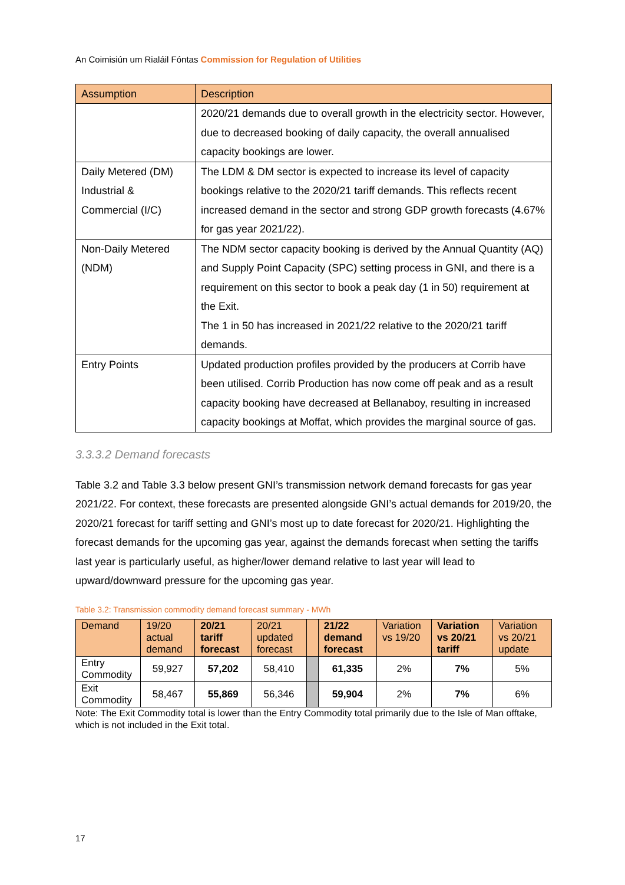An Coimisiún um Rialáil Fóntas Commission for Regulation of Utilities
| Assumption | Description |
| --- | --- |
| | 2020/21 demands due to overall growth in the electricity sector. However, due to decreased booking of daily capacity, the overall annualised capacity bookings are lower. |
| Daily Metered (DM) Industrial & Commercial (I/C) | The LDM & DM sector is expected to increase its level of capacity bookings relative to the 2020/21 tariff demands. This reflects recent increased demand in the sector and strong GDP growth forecasts (4.67% for gas year 2021/22). |
| Non-Daily Metered (NDM) | The NDM sector capacity booking is derived by the Annual Quantity (AQ) and Supply Point Capacity (SPC) setting process in GNI, and there is a requirement on this sector to book a peak day (1 in 50) requirement at the Exit. The 1 in 50 has increased in 2021/22 relative to the 2020/21 tariff demands. |
| Entry Points | Updated production profiles provided by the producers at Corrib have been utilised. Corrib Production has now come off peak and as a result capacity booking have decreased at Bellanaboy, resulting in increased capacity bookings at Moffat, which provides the marginal source of gas. |
3.3.3.2 Demand forecasts
Table 3.2 and Table 3.3 below present GNI’s transmission network demand forecasts for gas year 2021/22. For context, these forecasts are presented alongside GNI’s actual demands for 2019/20, the 2020/21 forecast for tariff setting and GNI’s most up to date forecast for 2020/21. Highlighting the forecast demands for the upcoming gas year, against the demands forecast when setting the tariffs last year is particularly useful, as higher/lower demand relative to last year will lead to upward/downward pressure for the upcoming gas year.
Table 3.2: Transmission commodity demand forecast summary - MWh
| Demand | 19/20 actual demand | 20/21 tariff forecast | 20/21 updated forecast | | 21/22 demand forecast | Variation vs 19/20 | Variation vs 20/21 tariff | Variation vs 20/21 update |
| --- | --- | --- | --- | --- | --- | --- | --- | --- |
| Entry Commodity | 59,927 | 57,202 | 58,410 | | 61,335 | 2% | 7% | 5% |
| Exit Commodity | 58,467 | 55,869 | 56,346 | | 59,904 | 2% | 7% | 6% |
Note: The Exit Commodity total is lower than the Entry Commodity total primarily due to the Isle of Man offtake, which is not included in the Exit total.
17